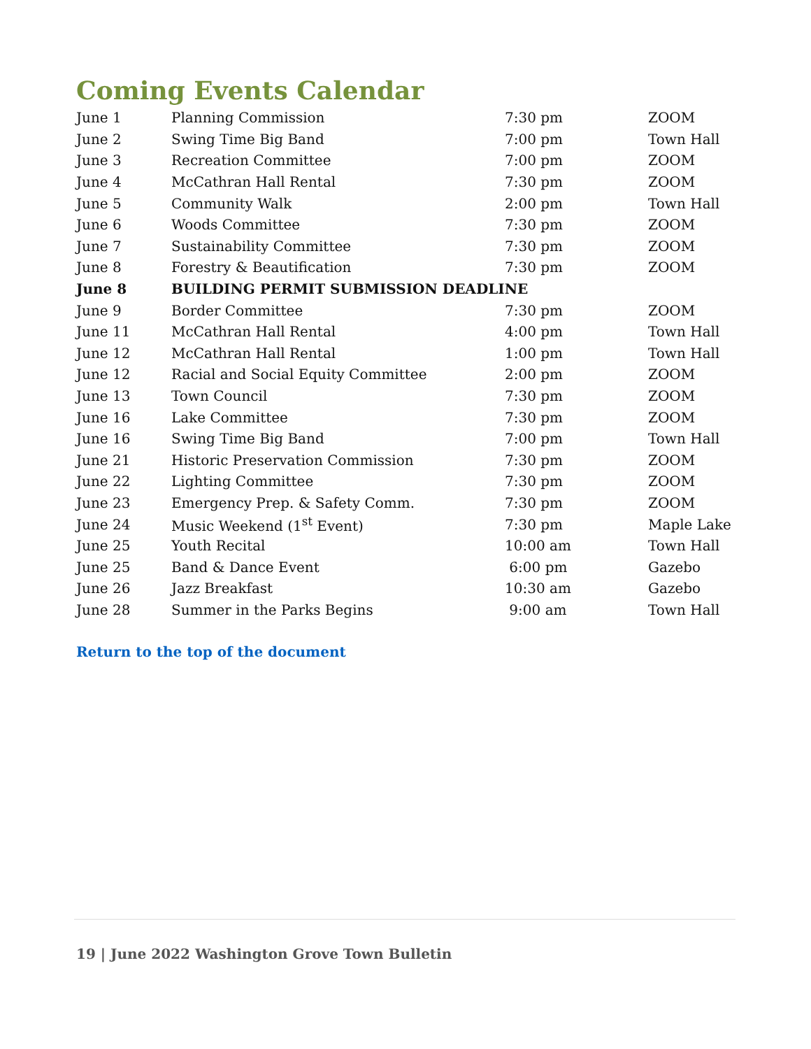Coming Events Calendar
| June 1 | Planning Commission | 7:30 pm | ZOOM |
| June 2 | Swing Time Big Band | 7:00 pm | Town Hall |
| June 3 | Recreation Committee | 7:00 pm | ZOOM |
| June 4 | McCathran Hall Rental | 7:30 pm | ZOOM |
| June 5 | Community Walk | 2:00 pm | Town Hall |
| June 6 | Woods Committee | 7:30 pm | ZOOM |
| June 7 | Sustainability Committee | 7:30 pm | ZOOM |
| June 8 | Forestry & Beautification | 7:30 pm | ZOOM |
| June 8 | BUILDING PERMIT SUBMISSION DEADLINE | | |
| June 9 | Border Committee | 7:30 pm | ZOOM |
| June 11 | McCathran Hall Rental | 4:00 pm | Town Hall |
| June 12 | McCathran Hall Rental | 1:00 pm | Town Hall |
| June 12 | Racial and Social Equity Committee | 2:00 pm | ZOOM |
| June 13 | Town Council | 7:30 pm | ZOOM |
| June 16 | Lake Committee | 7:30 pm | ZOOM |
| June 16 | Swing Time Big Band | 7:00 pm | Town Hall |
| June 21 | Historic Preservation Commission | 7:30 pm | ZOOM |
| June 22 | Lighting Committee | 7:30 pm | ZOOM |
| June 23 | Emergency Prep. & Safety Comm. | 7:30 pm | ZOOM |
| June 24 | Music Weekend (1<sup>st</sup> Event) | 7:30 pm | Maple Lake |
| June 25 | Youth Recital | 10:00 am | Town Hall |
| June 25 | Band & Dance Event | 6:00 pm | Gazebo |
| June 26 | Jazz Breakfast | 10:30 am | Gazebo |
| June 28 | Summer in the Parks Begins | 9:00 am | Town Hall |
Return to the top of the document
19 | June 2022 Washington Grove Town Bulletin